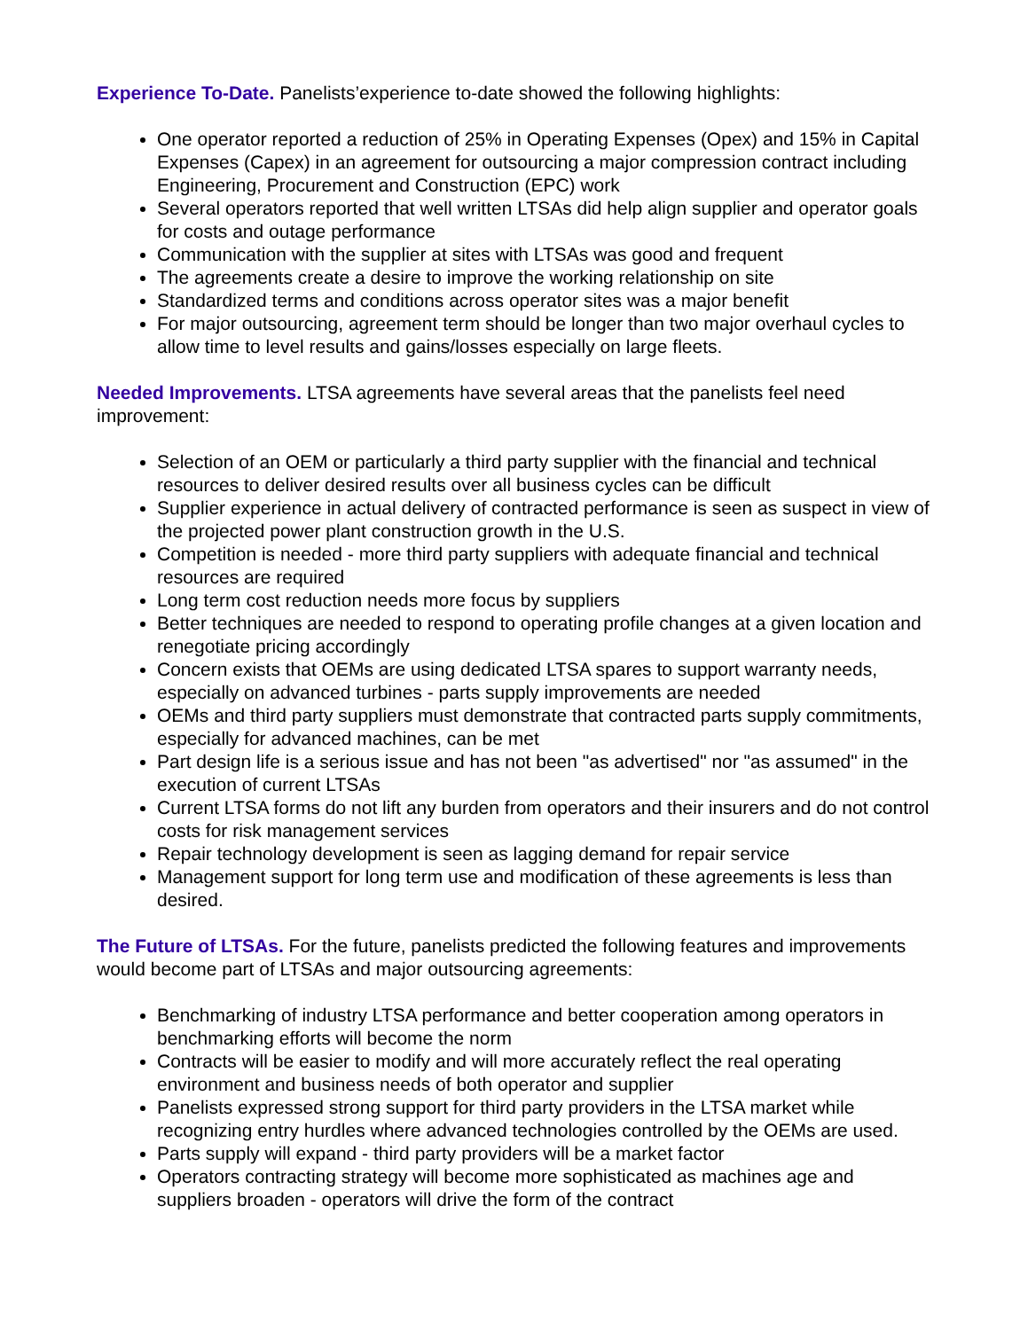Experience To-Date. Panelists’experience to-date showed the following highlights:
One operator reported a reduction of 25% in Operating Expenses (Opex) and 15% in Capital Expenses (Capex) in an agreement for outsourcing a major compression contract including Engineering, Procurement and Construction (EPC) work
Several operators reported that well written LTSAs did help align supplier and operator goals for costs and outage performance
Communication with the supplier at sites with LTSAs was good and frequent
The agreements create a desire to improve the working relationship on site
Standardized terms and conditions across operator sites was a major benefit
For major outsourcing, agreement term should be longer than two major overhaul cycles to allow time to level results and gains/losses especially on large fleets.
Needed Improvements. LTSA agreements have several areas that the panelists feel need improvement:
Selection of an OEM or particularly a third party supplier with the financial and technical resources to deliver desired results over all business cycles can be difficult
Supplier experience in actual delivery of contracted performance is seen as suspect in view of the projected power plant construction growth in the U.S.
Competition is needed - more third party suppliers with adequate financial and technical resources are required
Long term cost reduction needs more focus by suppliers
Better techniques are needed to respond to operating profile changes at a given location and renegotiate pricing accordingly
Concern exists that OEMs are using dedicated LTSA spares to support warranty needs, especially on advanced turbines - parts supply improvements are needed
OEMs and third party suppliers must demonstrate that contracted parts supply commitments, especially for advanced machines, can be met
Part design life is a serious issue and has not been "as advertised" nor "as assumed" in the execution of current LTSAs
Current LTSA forms do not lift any burden from operators and their insurers and do not control costs for risk management services
Repair technology development is seen as lagging demand for repair service
Management support for long term use and modification of these agreements is less than desired.
The Future of LTSAs. For the future, panelists predicted the following features and improvements would become part of LTSAs and major outsourcing agreements:
Benchmarking of industry LTSA performance and better cooperation among operators in benchmarking efforts will become the norm
Contracts will be easier to modify and will more accurately reflect the real operating environment and business needs of both operator and supplier
Panelists expressed strong support for third party providers in the LTSA market while recognizing entry hurdles where advanced technologies controlled by the OEMs are used.
Parts supply will expand - third party providers will be a market factor
Operators contracting strategy will become more sophisticated as machines age and suppliers broaden - operators will drive the form of the contract